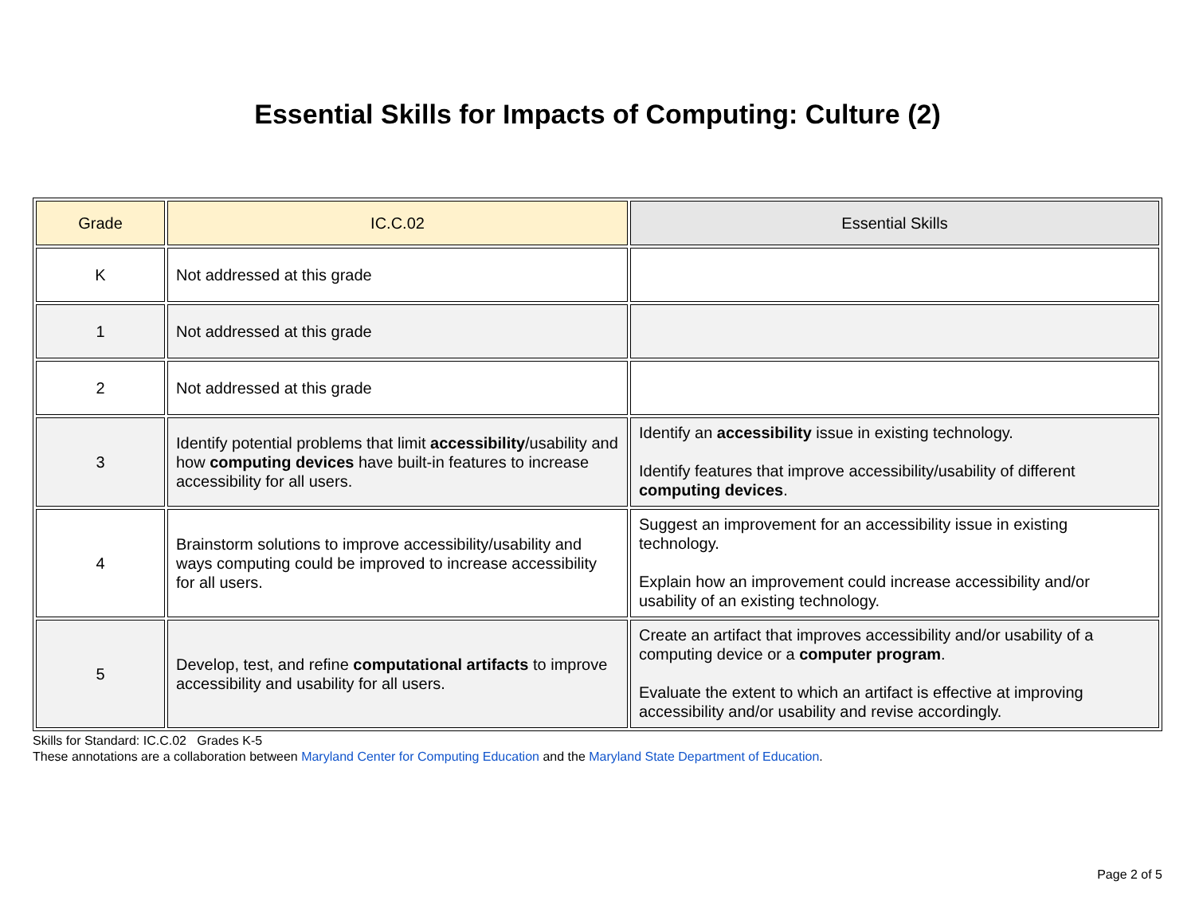Essential Skills for Impacts of Computing: Culture (2)
| Grade | IC.C.02 | Essential Skills |
| --- | --- | --- |
| K | Not addressed at this grade | |
| 1 | Not addressed at this grade | |
| 2 | Not addressed at this grade | |
| 3 | Identify potential problems that limit accessibility /usability and how computing devices have built-in features to increase accessibility for all users. | Identify an accessibility issue in existing technology. Identify features that improve accessibility/usability of different computing devices . |
| 4 | Brainstorm solutions to improve accessibility/usability and ways computing could be improved to increase accessibility for all users. | Suggest an improvement for an accessibility issue in existing technology. Explain how an improvement could increase accessibility and/or usability of an existing technology. |
| 5 | Develop, test, and refine computational artifacts to improve accessibility and usability for all users. | Create an artifact that improves accessibility and/or usability of a computing device or a computer program . Evaluate the extent to which an artifact is effective at improving accessibility and/or usability and revise accordingly. |
Skills for Standard: IC.C.02 Grades K-5
These annotations are a collaboration between Maryland Center for Computing Education and the Maryland State Department of Education.
Page 2 of 5